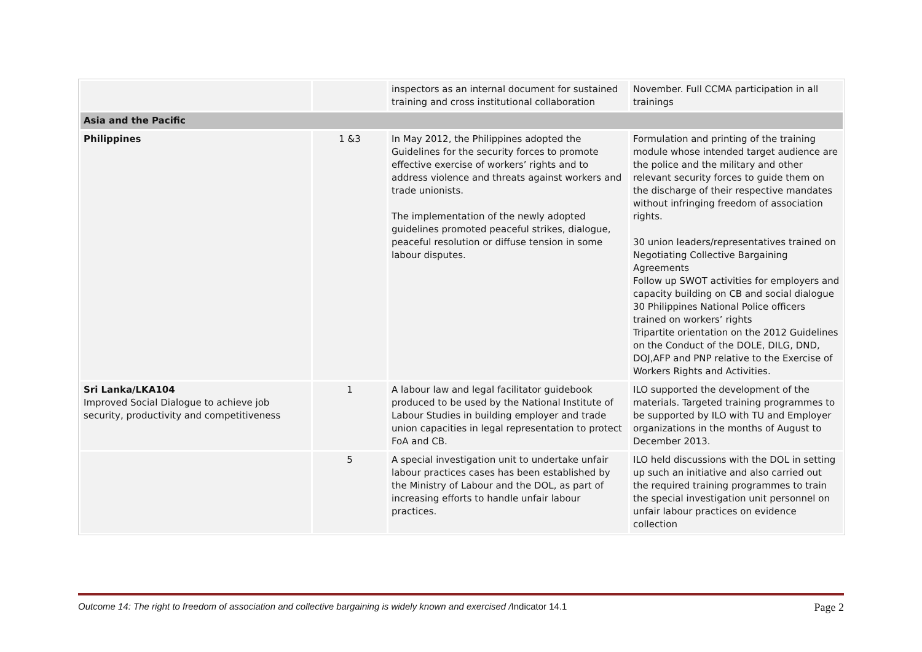| | | inspectors as an internal document for sustained training and cross institutional collaboration | November. Full CCMA participation in all trainings |
| Asia and the Pacific | | | |
| Philippines | 1 &3 | In May 2012, the Philippines adopted the Guidelines for the security forces to promote effective exercise of workers’ rights and to address violence and threats against workers and trade unionists. The implementation of the newly adopted guidelines promoted peaceful strikes, dialogue, peaceful resolution or diffuse tension in some labour disputes. | Formulation and printing of the training module whose intended target audience are the police and the military and other relevant security forces to guide them on the discharge of their respective mandates without infringing freedom of association rights. 30 union leaders/representatives trained on Negotiating Collective Bargaining Agreements Follow up SWOT activities for employers and capacity building on CB and social dialogue 30 Philippines National Police officers trained on workers’ rights Tripartite orientation on the 2012 Guidelines on the Conduct of the DOLE, DILG, DND, DOJ,AFP and PNP relative to the Exercise of Workers Rights and Activities. |
| Sri Lanka/LKA104 Improved Social Dialogue to achieve job security, productivity and competitiveness | 1 | A labour law and legal facilitator guidebook produced to be used by the National Institute of Labour Studies in building employer and trade union capacities in legal representation to protect FoA and CB. | ILO supported the development of the materials. Targeted training programmes to be supported by ILO with TU and Employer organizations in the months of August to December 2013. |
| | 5 | A special investigation unit to undertake unfair labour practices cases has been established by the Ministry of Labour and the DOL, as part of increasing efforts to handle unfair labour practices. | ILO held discussions with the DOL in setting up such an initiative and also carried out the required training programmes to train the special investigation unit personnel on unfair labour practices on evidence collection |
Outcome 14: The right to freedom of association and collective bargaining is widely known and exercised /Indicator 14.1 Page 2